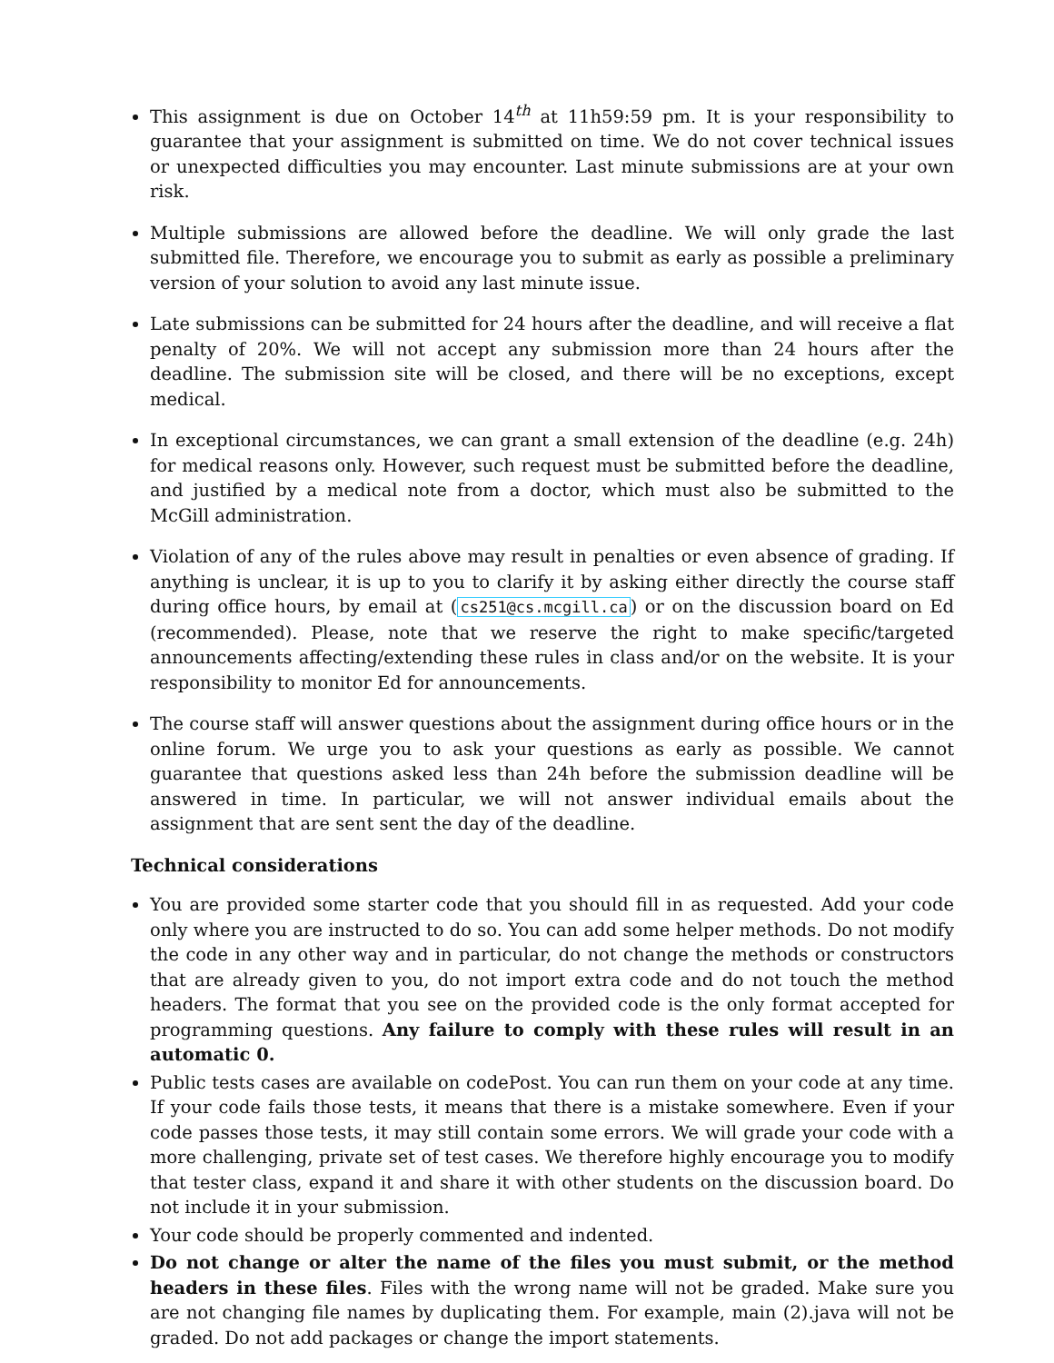This assignment is due on October 14<sup>th</sup> at 11h59:59 pm. It is your responsibility to guarantee that your assignment is submitted on time. We do not cover technical issues or unexpected difficulties you may encounter. Last minute submissions are at your own risk.
Multiple submissions are allowed before the deadline. We will only grade the last submitted file. Therefore, we encourage you to submit as early as possible a preliminary version of your solution to avoid any last minute issue.
Late submissions can be submitted for 24 hours after the deadline, and will receive a flat penalty of 20%. We will not accept any submission more than 24 hours after the deadline. The submission site will be closed, and there will be no exceptions, except medical.
In exceptional circumstances, we can grant a small extension of the deadline (e.g. 24h) for medical reasons only. However, such request must be submitted before the deadline, and justified by a medical note from a doctor, which must also be submitted to the McGill administration.
Violation of any of the rules above may result in penalties or even absence of grading. If anything is unclear, it is up to you to clarify it by asking either directly the course staff during office hours, by email at (cs251@cs.mcgill.ca) or on the discussion board on Ed (recommended). Please, note that we reserve the right to make specific/targeted announcements affecting/extending these rules in class and/or on the website. It is your responsibility to monitor Ed for announcements.
The course staff will answer questions about the assignment during office hours or in the online forum. We urge you to ask your questions as early as possible. We cannot guarantee that questions asked less than 24h before the submission deadline will be answered in time. In particular, we will not answer individual emails about the assignment that are sent sent the day of the deadline.
Technical considerations
You are provided some starter code that you should fill in as requested. Add your code only where you are instructed to do so. You can add some helper methods. Do not modify the code in any other way and in particular, do not change the methods or constructors that are already given to you, do not import extra code and do not touch the method headers. The format that you see on the provided code is the only format accepted for programming questions. Any failure to comply with these rules will result in an automatic 0.
Public tests cases are available on codePost. You can run them on your code at any time. If your code fails those tests, it means that there is a mistake somewhere. Even if your code passes those tests, it may still contain some errors. We will grade your code with a more challenging, private set of test cases. We therefore highly encourage you to modify that tester class, expand it and share it with other students on the discussion board. Do not include it in your submission.
Your code should be properly commented and indented.
Do not change or alter the name of the files you must submit, or the method headers in these files. Files with the wrong name will not be graded. Make sure you are not changing file names by duplicating them. For example, main (2).java will not be graded. Do not add packages or change the import statements.